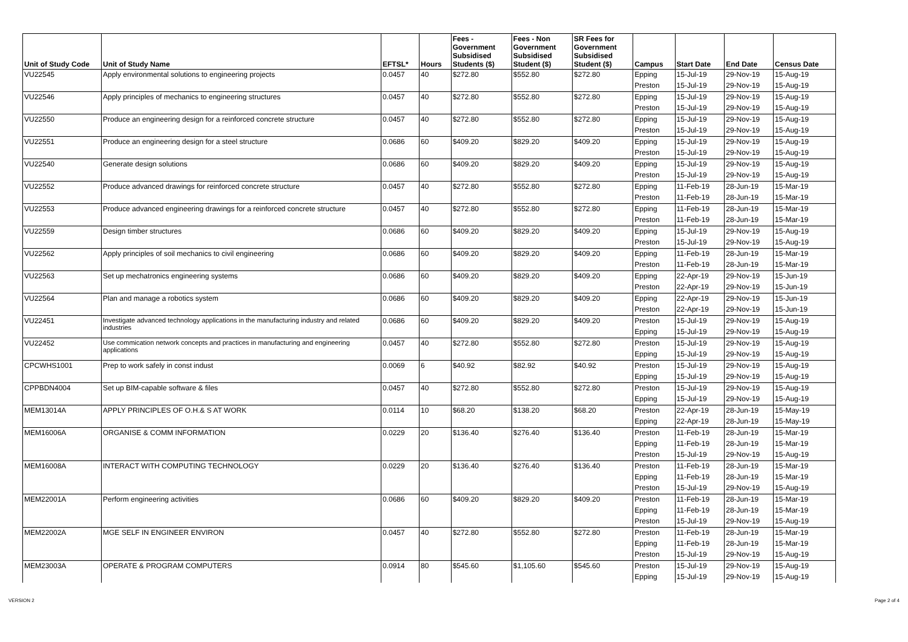| Unit of Study Code | Unit of Study Name | EFTSL* | Hours | Fees - Government Subsidised Students ($) | Fees - Non Government Subsidised Student ($) | SR Fees for Government Subsidised Student ($) | Campus | Start Date | End Date | Census Date |
| --- | --- | --- | --- | --- | --- | --- | --- | --- | --- | --- |
| VU22545 | Apply environmental solutions to engineering projects | 0.0457 | 40 | $272.80 | $552.80 | $272.80 | Epping | 15-Jul-19 | 29-Nov-19 | 15-Aug-19 |
| | | | | | | | Preston | 15-Jul-19 | 29-Nov-19 | 15-Aug-19 |
| VU22546 | Apply principles of mechanics to engineering structures | 0.0457 | 40 | $272.80 | $552.80 | $272.80 | Epping | 15-Jul-19 | 29-Nov-19 | 15-Aug-19 |
| | | | | | | | Preston | 15-Jul-19 | 29-Nov-19 | 15-Aug-19 |
| VU22550 | Produce an engineering design for a reinforced concrete structure | 0.0457 | 40 | $272.80 | $552.80 | $272.80 | Epping | 15-Jul-19 | 29-Nov-19 | 15-Aug-19 |
| | | | | | | | Preston | 15-Jul-19 | 29-Nov-19 | 15-Aug-19 |
| VU22551 | Produce an engineering design for a steel structure | 0.0686 | 60 | $409.20 | $829.20 | $409.20 | Epping | 15-Jul-19 | 29-Nov-19 | 15-Aug-19 |
| | | | | | | | Preston | 15-Jul-19 | 29-Nov-19 | 15-Aug-19 |
| VU22540 | Generate design solutions | 0.0686 | 60 | $409.20 | $829.20 | $409.20 | Epping | 15-Jul-19 | 29-Nov-19 | 15-Aug-19 |
| | | | | | | | Preston | 15-Jul-19 | 29-Nov-19 | 15-Aug-19 |
| VU22552 | Produce advanced drawings for reinforced concrete structure | 0.0457 | 40 | $272.80 | $552.80 | $272.80 | Epping | 11-Feb-19 | 28-Jun-19 | 15-Mar-19 |
| | | | | | | | Preston | 11-Feb-19 | 28-Jun-19 | 15-Mar-19 |
| VU22553 | Produce advanced engineering drawings for a reinforced concrete structure | 0.0457 | 40 | $272.80 | $552.80 | $272.80 | Epping | 11-Feb-19 | 28-Jun-19 | 15-Mar-19 |
| | | | | | | | Preston | 11-Feb-19 | 28-Jun-19 | 15-Mar-19 |
| VU22559 | Design timber structures | 0.0686 | 60 | $409.20 | $829.20 | $409.20 | Epping | 15-Jul-19 | 29-Nov-19 | 15-Aug-19 |
| | | | | | | | Preston | 15-Jul-19 | 29-Nov-19 | 15-Aug-19 |
| VU22562 | Apply principles of soil mechanics to civil engineering | 0.0686 | 60 | $409.20 | $829.20 | $409.20 | Epping | 11-Feb-19 | 28-Jun-19 | 15-Mar-19 |
| | | | | | | | Preston | 11-Feb-19 | 28-Jun-19 | 15-Mar-19 |
| VU22563 | Set up mechatronics engineering systems | 0.0686 | 60 | $409.20 | $829.20 | $409.20 | Epping | 22-Apr-19 | 29-Nov-19 | 15-Jun-19 |
| | | | | | | | Preston | 22-Apr-19 | 29-Nov-19 | 15-Jun-19 |
| VU22564 | Plan and manage a robotics system | 0.0686 | 60 | $409.20 | $829.20 | $409.20 | Epping | 22-Apr-19 | 29-Nov-19 | 15-Jun-19 |
| | | | | | | | Preston | 22-Apr-19 | 29-Nov-19 | 15-Jun-19 |
| VU22451 | Investigate advanced technology applications in the manufacturing industry and related industries | 0.0686 | 60 | $409.20 | $829.20 | $409.20 | Preston | 15-Jul-19 | 29-Nov-19 | 15-Aug-19 |
| | | | | | | | Epping | 15-Jul-19 | 29-Nov-19 | 15-Aug-19 |
| VU22452 | Use commication network concepts and practices in manufacturing and engineering applications | 0.0457 | 40 | $272.80 | $552.80 | $272.80 | Preston | 15-Jul-19 | 29-Nov-19 | 15-Aug-19 |
| | | | | | | | Epping | 15-Jul-19 | 29-Nov-19 | 15-Aug-19 |
| CPCWHS1001 | Prep to work safely in const indust | 0.0069 | 6 | $40.92 | $82.92 | $40.92 | Preston | 15-Jul-19 | 29-Nov-19 | 15-Aug-19 |
| | | | | | | | Epping | 15-Jul-19 | 29-Nov-19 | 15-Aug-19 |
| CPPBDN4004 | Set up BIM-capable software & files | 0.0457 | 40 | $272.80 | $552.80 | $272.80 | Preston | 15-Jul-19 | 29-Nov-19 | 15-Aug-19 |
| | | | | | | | Epping | 15-Jul-19 | 29-Nov-19 | 15-Aug-19 |
| MEM13014A | APPLY PRINCIPLES OF O.H.& S AT WORK | 0.0114 | 10 | $68.20 | $138.20 | $68.20 | Preston | 22-Apr-19 | 28-Jun-19 | 15-May-19 |
| | | | | | | | Epping | 22-Apr-19 | 28-Jun-19 | 15-May-19 |
| MEM16006A | ORGANISE & COMM INFORMATION | 0.0229 | 20 | $136.40 | $276.40 | $136.40 | Preston | 11-Feb-19 | 28-Jun-19 | 15-Mar-19 |
| | | | | | | | Epping | 11-Feb-19 | 28-Jun-19 | 15-Mar-19 |
| | | | | | | | Preston | 15-Jul-19 | 29-Nov-19 | 15-Aug-19 |
| MEM16008A | INTERACT WITH COMPUTING TECHNOLOGY | 0.0229 | 20 | $136.40 | $276.40 | $136.40 | Preston | 11-Feb-19 | 28-Jun-19 | 15-Mar-19 |
| | | | | | | | Epping | 11-Feb-19 | 28-Jun-19 | 15-Mar-19 |
| | | | | | | | Preston | 15-Jul-19 | 29-Nov-19 | 15-Aug-19 |
| MEM22001A | Perform engineering activities | 0.0686 | 60 | $409.20 | $829.20 | $409.20 | Preston | 11-Feb-19 | 28-Jun-19 | 15-Mar-19 |
| | | | | | | | Epping | 11-Feb-19 | 28-Jun-19 | 15-Mar-19 |
| | | | | | | | Preston | 15-Jul-19 | 29-Nov-19 | 15-Aug-19 |
| MEM22002A | MGE SELF IN ENGINEER ENVIRON | 0.0457 | 40 | $272.80 | $552.80 | $272.80 | Preston | 11-Feb-19 | 28-Jun-19 | 15-Mar-19 |
| | | | | | | | Epping | 11-Feb-19 | 28-Jun-19 | 15-Mar-19 |
| | | | | | | | Preston | 15-Jul-19 | 29-Nov-19 | 15-Aug-19 |
| MEM23003A | OPERATE & PROGRAM COMPUTERS | 0.0914 | 80 | $545.60 | $1,105.60 | $545.60 | Preston | 15-Jul-19 | 29-Nov-19 | 15-Aug-19 |
| | | | | | | | Epping | 15-Jul-19 | 29-Nov-19 | 15-Aug-19 |
VERSION 2 Page 2 of 4